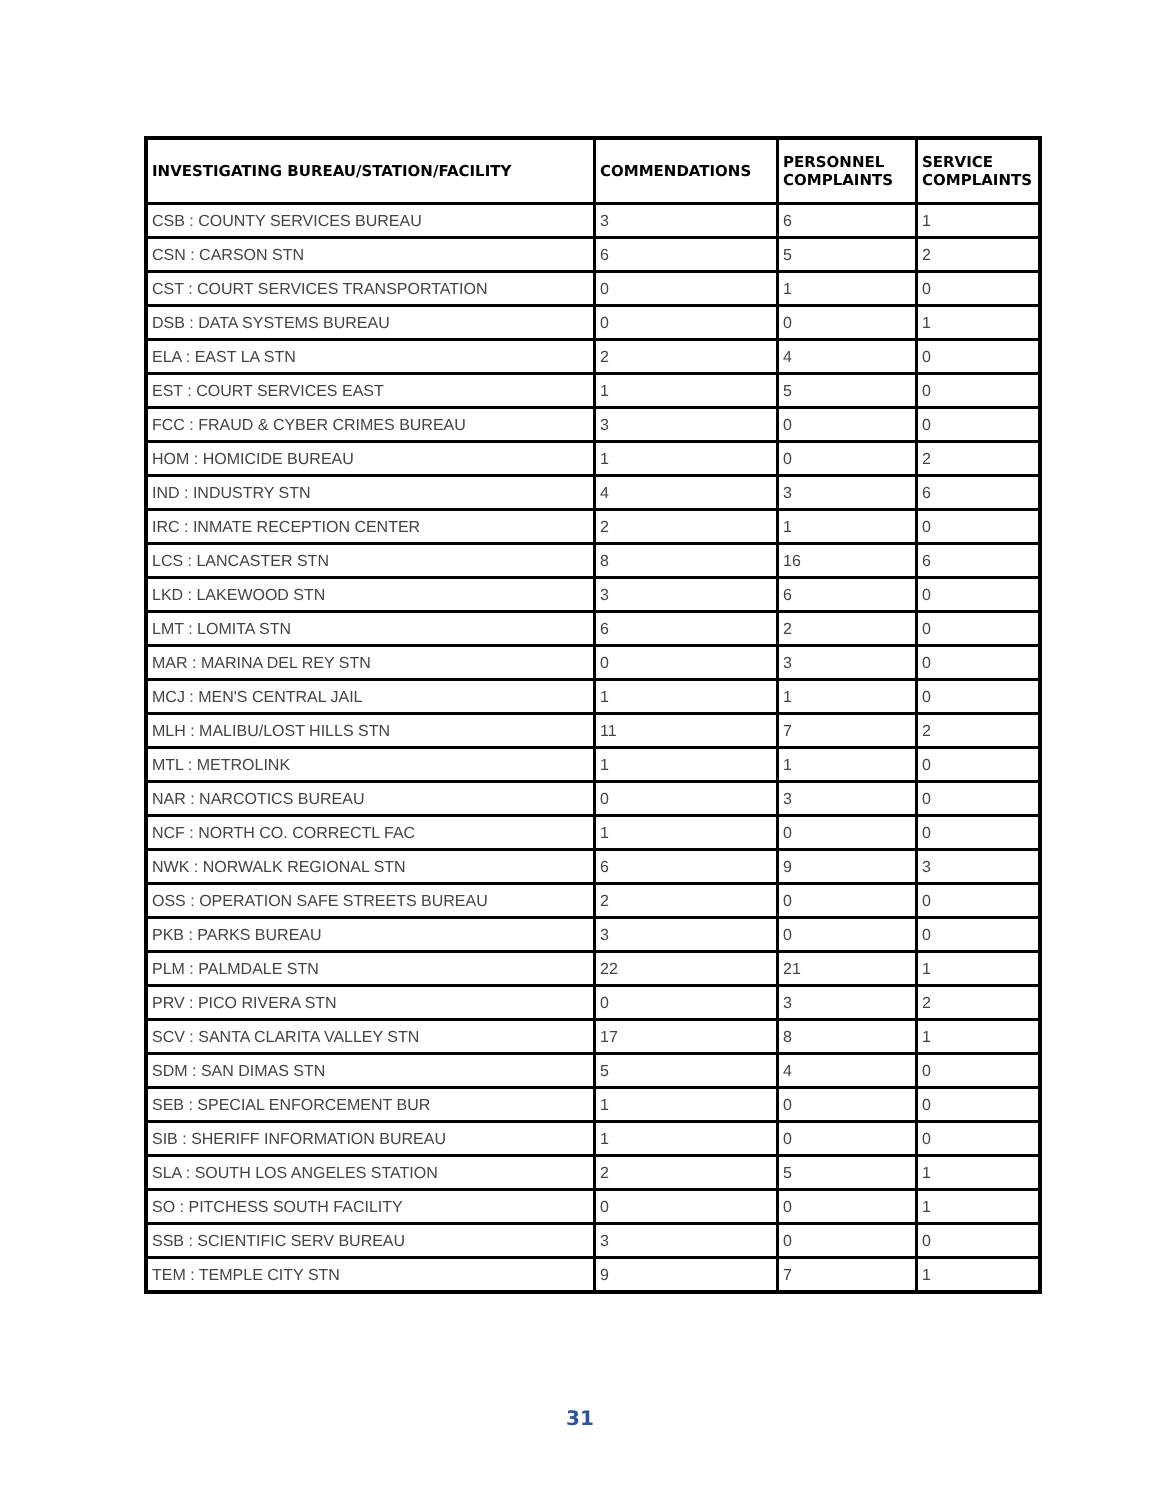| INVESTIGATING BUREAU/STATION/FACILITY | COMMENDATIONS | PERSONNEL COMPLAINTS | SERVICE COMPLAINTS |
| --- | --- | --- | --- |
| CSB : COUNTY SERVICES BUREAU | 3 | 6 | 1 |
| CSN : CARSON STN | 6 | 5 | 2 |
| CST : COURT SERVICES TRANSPORTATION | 0 | 1 | 0 |
| DSB : DATA SYSTEMS BUREAU | 0 | 0 | 1 |
| ELA : EAST LA STN | 2 | 4 | 0 |
| EST : COURT SERVICES EAST | 1 | 5 | 0 |
| FCC : FRAUD & CYBER CRIMES BUREAU | 3 | 0 | 0 |
| HOM : HOMICIDE BUREAU | 1 | 0 | 2 |
| IND : INDUSTRY STN | 4 | 3 | 6 |
| IRC : INMATE RECEPTION CENTER | 2 | 1 | 0 |
| LCS : LANCASTER STN | 8 | 16 | 6 |
| LKD : LAKEWOOD STN | 3 | 6 | 0 |
| LMT : LOMITA STN | 6 | 2 | 0 |
| MAR : MARINA DEL REY STN | 0 | 3 | 0 |
| MCJ : MEN'S CENTRAL JAIL | 1 | 1 | 0 |
| MLH : MALIBU/LOST HILLS STN | 11 | 7 | 2 |
| MTL : METROLINK | 1 | 1 | 0 |
| NAR : NARCOTICS BUREAU | 0 | 3 | 0 |
| NCF : NORTH CO. CORRECTL FAC | 1 | 0 | 0 |
| NWK : NORWALK REGIONAL STN | 6 | 9 | 3 |
| OSS : OPERATION SAFE STREETS BUREAU | 2 | 0 | 0 |
| PKB : PARKS BUREAU | 3 | 0 | 0 |
| PLM : PALMDALE STN | 22 | 21 | 1 |
| PRV : PICO RIVERA STN | 0 | 3 | 2 |
| SCV : SANTA CLARITA VALLEY STN | 17 | 8 | 1 |
| SDM : SAN DIMAS STN | 5 | 4 | 0 |
| SEB : SPECIAL ENFORCEMENT BUR | 1 | 0 | 0 |
| SIB : SHERIFF INFORMATION BUREAU | 1 | 0 | 0 |
| SLA : SOUTH LOS ANGELES STATION | 2 | 5 | 1 |
| SO : PITCHESS SOUTH FACILITY | 0 | 0 | 1 |
| SSB : SCIENTIFIC SERV BUREAU | 3 | 0 | 0 |
| TEM : TEMPLE CITY STN | 9 | 7 | 1 |
31